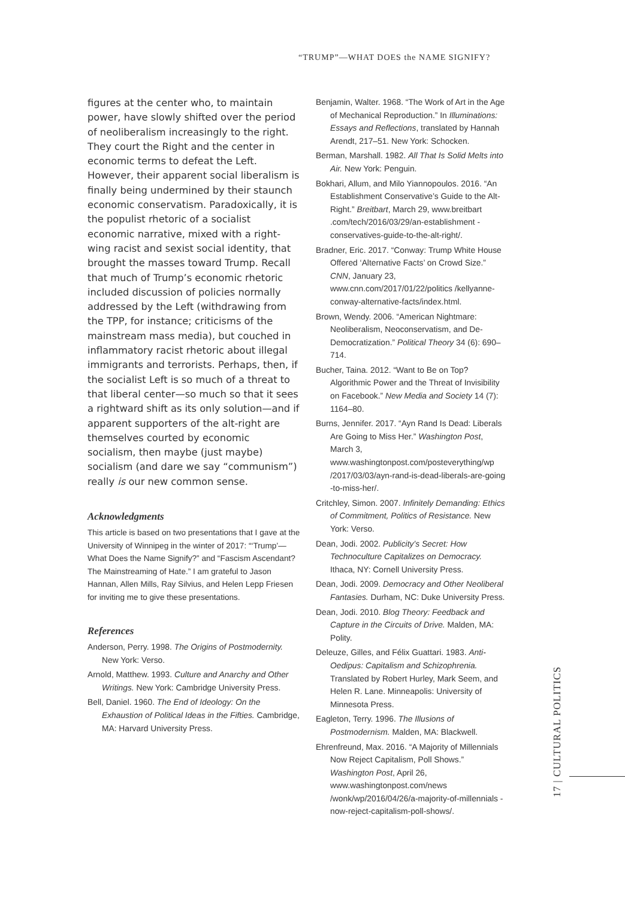“TRUMP”—WHAT DOES the NAME SIGNIFY?
figures at the center who, to maintain power, have slowly shifted over the period of neoliberalism increasingly to the right. They court the Right and the center in economic terms to defeat the Left. However, their apparent social liberalism is finally being undermined by their staunch economic conservatism. Paradoxically, it is the populist rhetoric of a socialist economic narrative, mixed with a right-wing racist and sexist social identity, that brought the masses toward Trump. Recall that much of Trump’s economic rhetoric included discussion of policies normally addressed by the Left (withdrawing from the TPP, for instance; criticisms of the mainstream mass media), but couched in inflammatory racist rhetoric about illegal immigrants and terrorists. Perhaps, then, if the socialist Left is so much of a threat to that liberal center—so much so that it sees a rightward shift as its only solution—and if apparent supporters of the alt-right are themselves courted by economic socialism, then maybe (just maybe) socialism (and dare we say “communism”) really is our new common sense.
Acknowledgments
This article is based on two presentations that I gave at the University of Winnipeg in the winter of 2017: “‘Trump’—What Does the Name Signify?” and “Fascism Ascendant? The Mainstreaming of Hate.” I am grateful to Jason Hannan, Allen Mills, Ray Silvius, and Helen Lepp Friesen for inviting me to give these presentations.
References
Anderson, Perry. 1998. The Origins of Postmodernity. New York: Verso.
Arnold, Matthew. 1993. Culture and Anarchy and Other Writings. New York: Cambridge University Press.
Bell, Daniel. 1960. The End of Ideology: On the Exhaustion of Political Ideas in the Fifties. Cambridge, MA: Harvard University Press.
Benjamin, Walter. 1968. “The Work of Art in the Age of Mechanical Reproduction.” In Illuminations: Essays and Reflections, translated by Hannah Arendt, 217–51. New York: Schocken.
Berman, Marshall. 1982. All That Is Solid Melts into Air. New York: Penguin.
Bokhari, Allum, and Milo Yiannopoulos. 2016. “An Establishment Conservative’s Guide to the Alt-Right.” Breitbart, March 29, www.breitbart .com/tech/2016/03/29/an-establishment -conservatives-guide-to-the-alt-right/.
Bradner, Eric. 2017. “Conway: Trump White House Offered ‘Alternative Facts’ on Crowd Size.” CNN, January 23, www.cnn.com/2017/01/22/politics /kellyanne-conway-alternative-facts/index.html.
Brown, Wendy. 2006. “American Nightmare: Neoliberalism, Neoconservatism, and De-Democratization.” Political Theory 34 (6): 690–714.
Bucher, Taina. 2012. “Want to Be on Top? Algorithmic Power and the Threat of Invisibility on Facebook.” New Media and Society 14 (7): 1164–80.
Burns, Jennifer. 2017. “Ayn Rand Is Dead: Liberals Are Going to Miss Her.” Washington Post, March 3, www.washingtonpost.com/posteverything/wp /2017/03/03/ayn-rand-is-dead-liberals-are-going -to-miss-her/.
Critchley, Simon. 2007. Infinitely Demanding: Ethics of Commitment, Politics of Resistance. New York: Verso.
Dean, Jodi. 2002. Publicity’s Secret: How Technoculture Capitalizes on Democracy. Ithaca, NY: Cornell University Press.
Dean, Jodi. 2009. Democracy and Other Neoliberal Fantasies. Durham, NC: Duke University Press.
Dean, Jodi. 2010. Blog Theory: Feedback and Capture in the Circuits of Drive. Malden, MA: Polity.
Deleuze, Gilles, and Félix Guattari. 1983. Anti-Oedipus: Capitalism and Schizophrenia. Translated by Robert Hurley, Mark Seem, and Helen R. Lane. Minneapolis: University of Minnesota Press.
Eagleton, Terry. 1996. The Illusions of Postmodernism. Malden, MA: Blackwell.
Ehrenfreund, Max. 2016. “A Majority of Millennials Now Reject Capitalism, Poll Shows.” Washington Post, April 26, www.washingtonpost.com/news /wonk/wp/2016/04/26/a-majority-of-millennials -now-reject-capitalism-poll-shows/.
17 | CULTURAL POLITICS